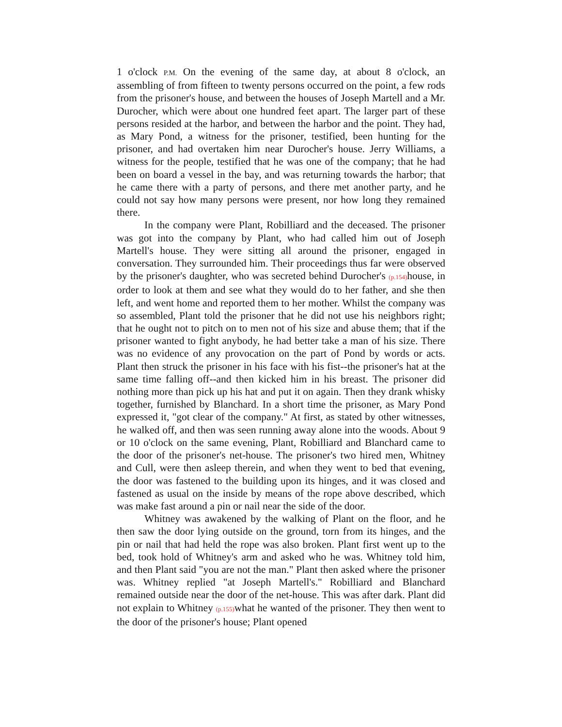1 o'clock P.M. On the evening of the same day, at about 8 o'clock, an assembling of from fifteen to twenty persons occurred on the point, a few rods from the prisoner's house, and between the houses of Joseph Martell and a Mr. Durocher, which were about one hundred feet apart. The larger part of these persons resided at the harbor, and between the harbor and the point. They had, as Mary Pond, a witness for the prisoner, testified, been hunting for the prisoner, and had overtaken him near Durocher's house. Jerry Williams, a witness for the people, testified that he was one of the company; that he had been on board a vessel in the bay, and was returning towards the harbor; that he came there with a party of persons, and there met another party, and he could not say how many persons were present, nor how long they remained there.
In the company were Plant, Robilliard and the deceased. The prisoner was got into the company by Plant, who had called him out of Joseph Martell's house. They were sitting all around the prisoner, engaged in conversation. They surrounded him. Their proceedings thus far were observed by the prisoner's daughter, who was secreted behind Durocher's (p.154) house, in order to look at them and see what they would do to her father, and she then left, and went home and reported them to her mother. Whilst the company was so assembled, Plant told the prisoner that he did not use his neighbors right; that he ought not to pitch on to men not of his size and abuse them; that if the prisoner wanted to fight anybody, he had better take a man of his size. There was no evidence of any provocation on the part of Pond by words or acts. Plant then struck the prisoner in his face with his fist--the prisoner's hat at the same time falling off--and then kicked him in his breast. The prisoner did nothing more than pick up his hat and put it on again. Then they drank whisky together, furnished by Blanchard. In a short time the prisoner, as Mary Pond expressed it, "got clear of the company." At first, as stated by other witnesses, he walked off, and then was seen running away alone into the woods. About 9 or 10 o'clock on the same evening, Plant, Robilliard and Blanchard came to the door of the prisoner's net-house. The prisoner's two hired men, Whitney and Cull, were then asleep therein, and when they went to bed that evening, the door was fastened to the building upon its hinges, and it was closed and fastened as usual on the inside by means of the rope above described, which was make fast around a pin or nail near the side of the door.
Whitney was awakened by the walking of Plant on the floor, and he then saw the door lying outside on the ground, torn from its hinges, and the pin or nail that had held the rope was also broken. Plant first went up to the bed, took hold of Whitney's arm and asked who he was. Whitney told him, and then Plant said "you are not the man." Plant then asked where the prisoner was. Whitney replied "at Joseph Martell's." Robilliard and Blanchard remained outside near the door of the net-house. This was after dark. Plant did not explain to Whitney (p.155) what he wanted of the prisoner. They then went to the door of the prisoner's house; Plant opened